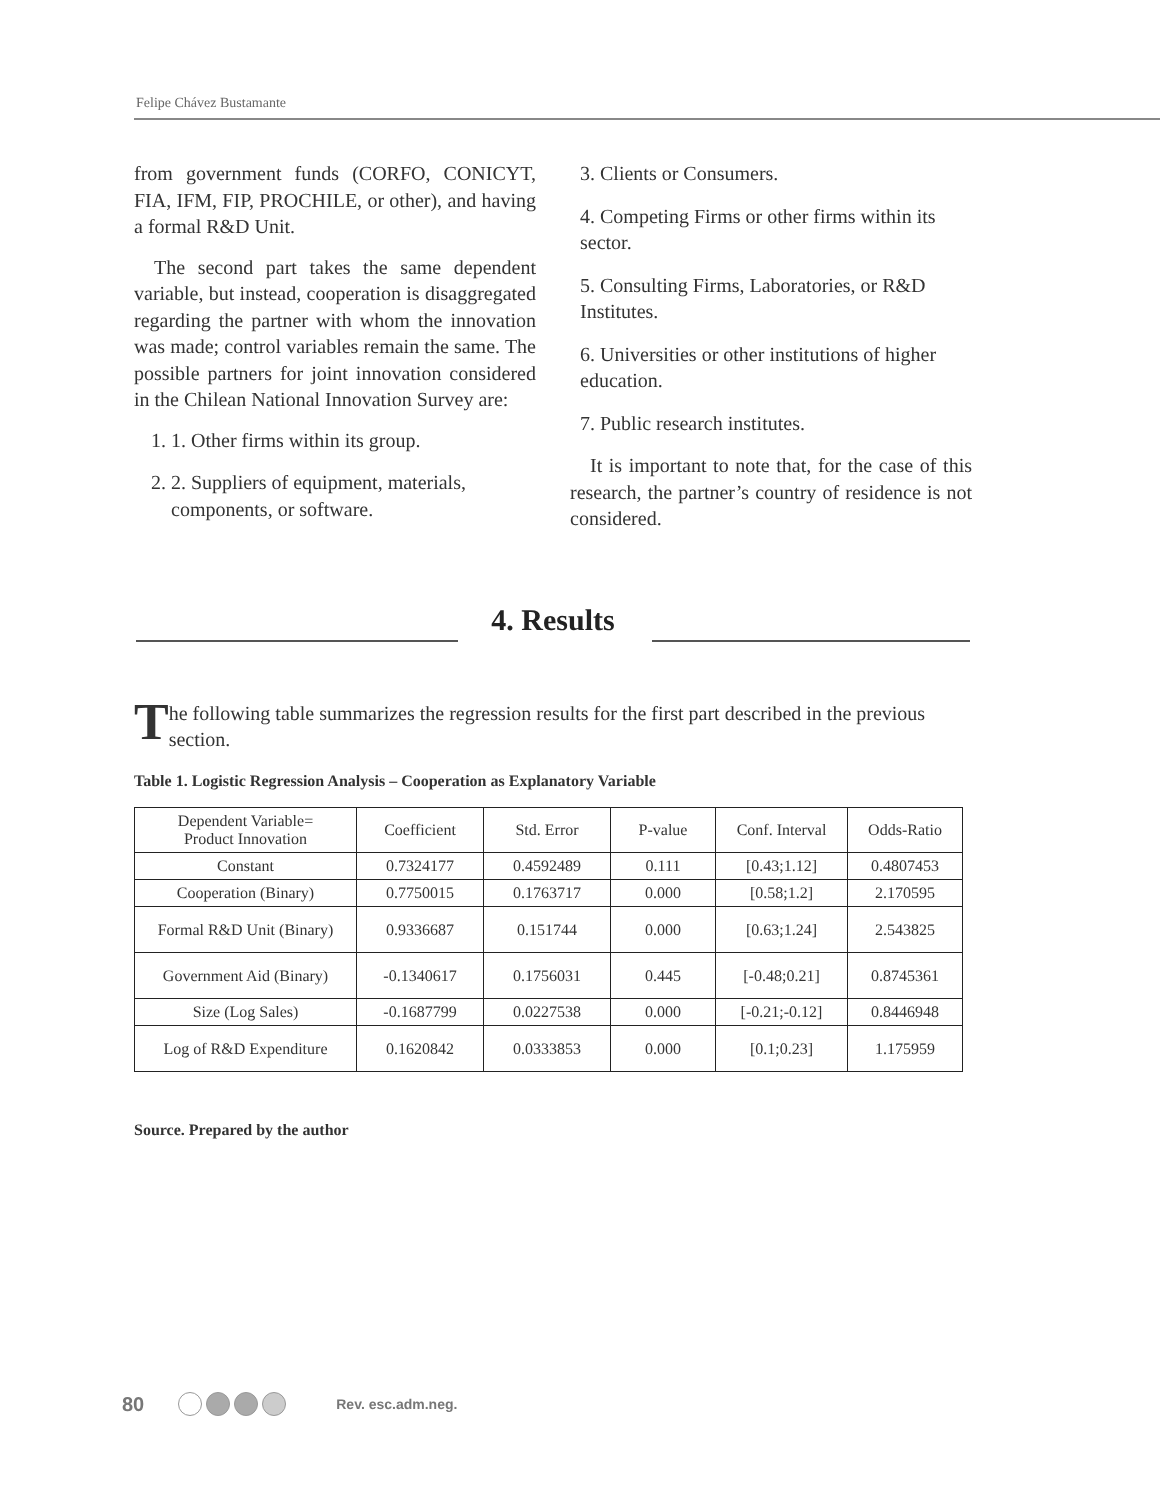Felipe Chávez Bustamante
from government funds (CORFO, CONICYT, FIA, IFM, FIP, PROCHILE, or other), and having a formal R&D Unit.
The second part takes the same dependent variable, but instead, cooperation is disaggregated regarding the partner with whom the innovation was made; control variables remain the same. The possible partners for joint innovation considered in the Chilean National Innovation Survey are:
1. 1. Other firms within its group.
2. 2. Suppliers of equipment, materials, components, or software.
3. Clients or Consumers.
4. Competing Firms or other firms within its sector.
5. Consulting Firms, Laboratories, or R&D Institutes.
6. Universities or other institutions of higher education.
7. Public research institutes.
It is important to note that, for the case of this research, the partner’s country of residence is not considered.
4. Results
The following table summarizes the regression results for the first part described in the previous section.
Table 1. Logistic Regression Analysis – Cooperation as Explanatory Variable
| Dependent Variable= Product Innovation | Coefficient | Std. Error | P-value | Conf. Interval | Odds-Ratio |
| --- | --- | --- | --- | --- | --- |
| Constant | 0.7324177 | 0.4592489 | 0.111 | [0.43;1.12] | 0.4807453 |
| Cooperation (Binary) | 0.7750015 | 0.1763717 | 0.000 | [0.58;1.2] | 2.170595 |
| Formal R&D Unit (Binary) | 0.9336687 | 0.151744 | 0.000 | [0.63;1.24] | 2.543825 |
| Government Aid (Binary) | -0.1340617 | 0.1756031 | 0.445 | [-0.48;0.21] | 0.8745361 |
| Size (Log Sales) | -0.1687799 | 0.0227538 | 0.000 | [-0.21;-0.12] | 0.8446948 |
| Log of R&D Expenditure | 0.1620842 | 0.0333853 | 0.000 | [0.1;0.23] | 1.175959 |
Source. Prepared by the author
80 Rev. esc.adm.neg.